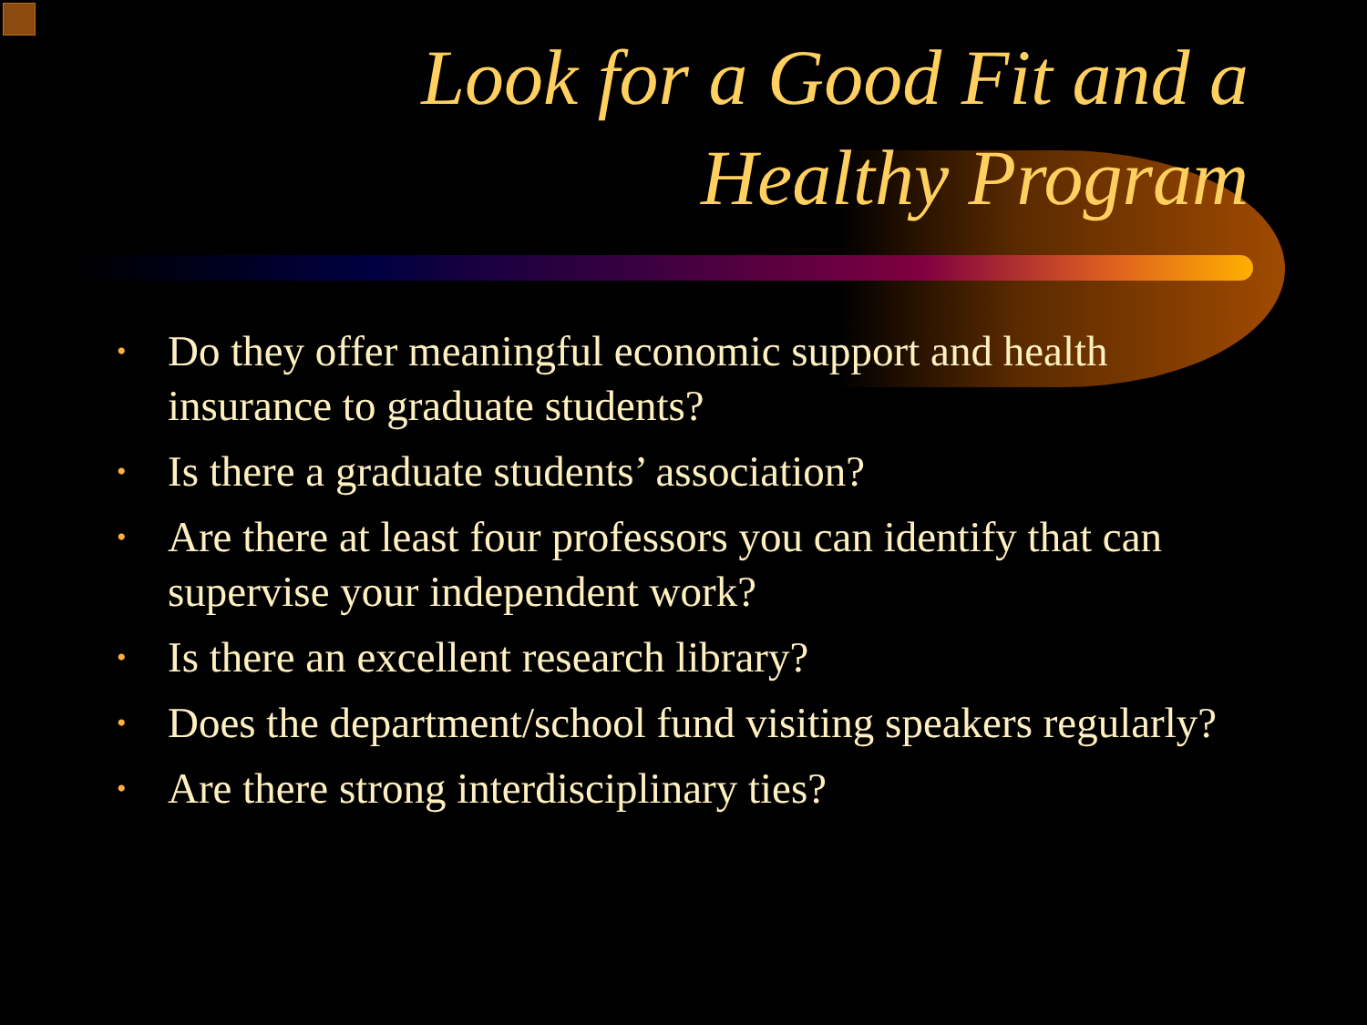Look for a Good Fit and a
Healthy Program
• Do they offer meaningful economic support and health insurance to graduate students?
• Is there a graduate students’ association?
• Are there at least four professors you can identify that can supervise your independent work?
• Is there an excellent research library?
• Does the department/school fund visiting speakers regularly?
• Are there strong interdisciplinary ties?